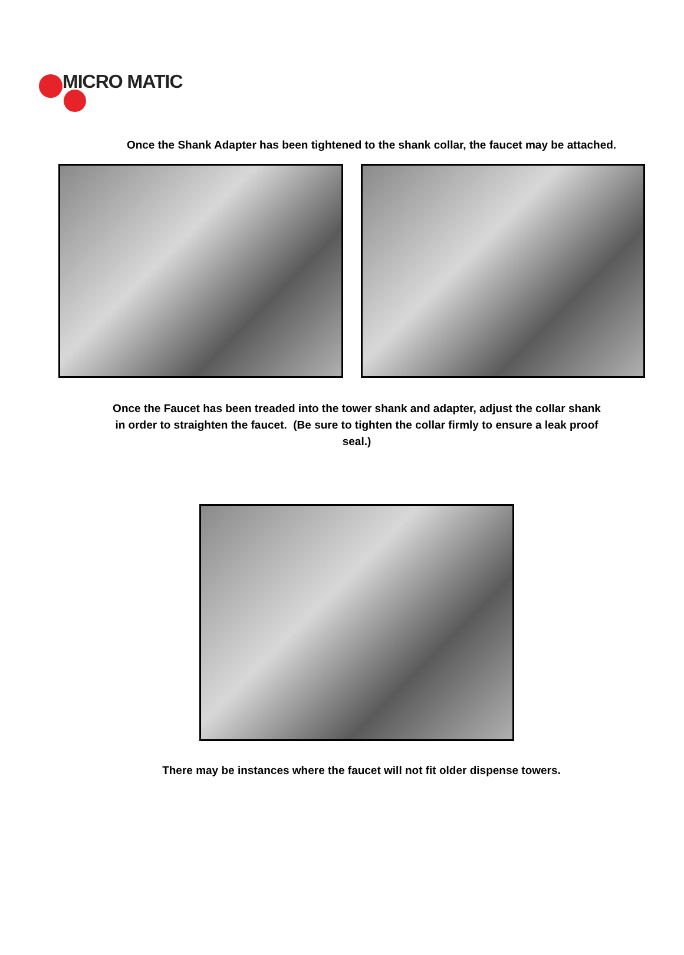MICRO MATIC
Once the Shank Adapter has been tightened to the shank collar, the faucet may be attached.
Once the Faucet has been treaded into the tower shank and adapter, adjust the collar shank in order to straighten the faucet. (Be sure to tighten the collar firmly to ensure a leak proof seal.)
There may be instances where the faucet will not fit older dispense towers.